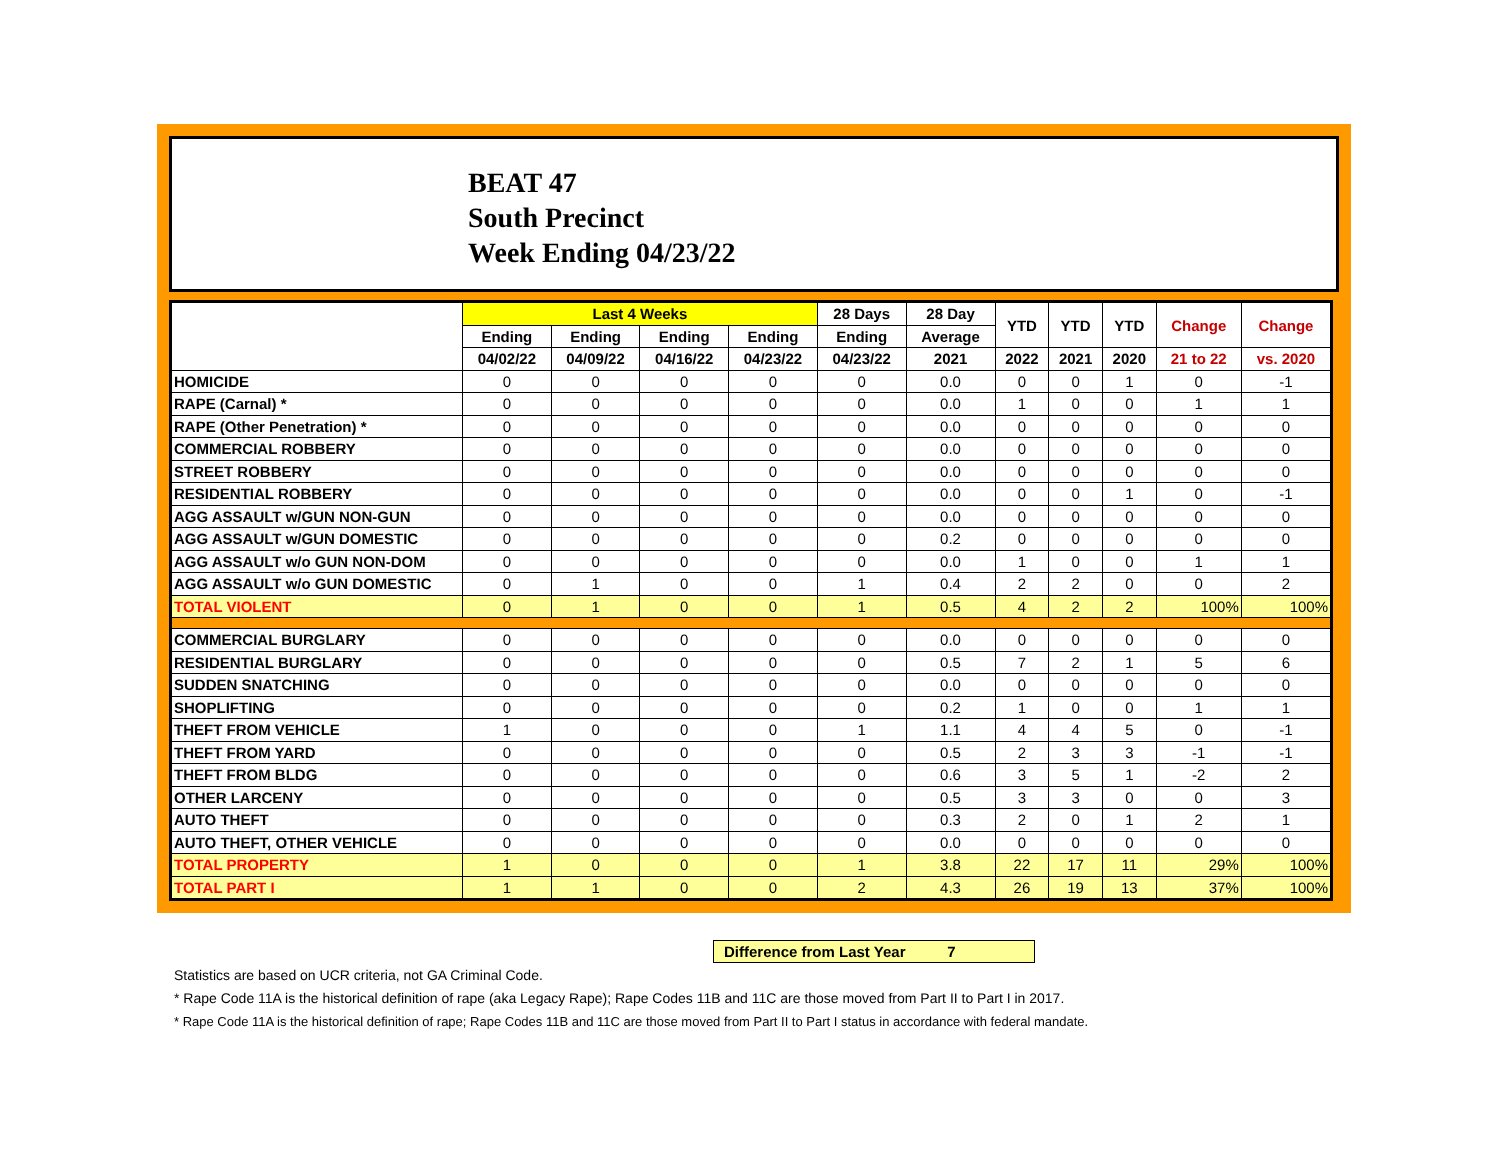BEAT 47
South Precinct
Week Ending 04/23/22
| | Last 4 Weeks | | | | 28 Days | 28 Day | YTD | YTD | YTD | Change | Change |
| --- | --- | --- | --- | --- | --- | --- | --- | --- | --- | --- | --- |
| | Ending | Ending | Ending | Ending | Ending | Average | | | | | |
| | 04/02/22 | 04/09/22 | 04/16/22 | 04/23/22 | 04/23/22 | 2021 | 2022 | 2021 | 2020 | 21 to 22 | vs. 2020 |
| HOMICIDE | 0 | 0 | 0 | 0 | 0 | 0.0 | 0 | 0 | 1 | 0 | -1 |
| RAPE (Carnal) * | 0 | 0 | 0 | 0 | 0 | 0.0 | 1 | 0 | 0 | 1 | 1 |
| RAPE (Other Penetration) * | 0 | 0 | 0 | 0 | 0 | 0.0 | 0 | 0 | 0 | 0 | 0 |
| COMMERCIAL ROBBERY | 0 | 0 | 0 | 0 | 0 | 0.0 | 0 | 0 | 0 | 0 | 0 |
| STREET ROBBERY | 0 | 0 | 0 | 0 | 0 | 0.0 | 0 | 0 | 0 | 0 | 0 |
| RESIDENTIAL ROBBERY | 0 | 0 | 0 | 0 | 0 | 0.0 | 0 | 0 | 1 | 0 | -1 |
| AGG ASSAULT w/GUN NON-GUN | 0 | 0 | 0 | 0 | 0 | 0.0 | 0 | 0 | 0 | 0 | 0 |
| AGG ASSAULT w/GUN DOMESTIC | 0 | 0 | 0 | 0 | 0 | 0.2 | 0 | 0 | 0 | 0 | 0 |
| AGG ASSAULT w/o GUN NON-DOM | 0 | 0 | 0 | 0 | 0 | 0.0 | 1 | 0 | 0 | 1 | 1 |
| AGG ASSAULT w/o GUN DOMESTIC | 0 | 1 | 0 | 0 | 1 | 0.4 | 2 | 2 | 0 | 0 | 2 |
| TOTAL VIOLENT | 0 | 1 | 0 | 0 | 1 | 0.5 | 4 | 2 | 2 | 100% | 100% |
| COMMERCIAL BURGLARY | 0 | 0 | 0 | 0 | 0 | 0.0 | 0 | 0 | 0 | 0 | 0 |
| RESIDENTIAL BURGLARY | 0 | 0 | 0 | 0 | 0 | 0.5 | 7 | 2 | 1 | 5 | 6 |
| SUDDEN SNATCHING | 0 | 0 | 0 | 0 | 0 | 0.0 | 0 | 0 | 0 | 0 | 0 |
| SHOPLIFTING | 0 | 0 | 0 | 0 | 0 | 0.2 | 1 | 0 | 0 | 1 | 1 |
| THEFT FROM VEHICLE | 1 | 0 | 0 | 0 | 1 | 1.1 | 4 | 4 | 5 | 0 | -1 |
| THEFT FROM YARD | 0 | 0 | 0 | 0 | 0 | 0.5 | 2 | 3 | 3 | -1 | -1 |
| THEFT FROM BLDG | 0 | 0 | 0 | 0 | 0 | 0.6 | 3 | 5 | 1 | -2 | 2 |
| OTHER LARCENY | 0 | 0 | 0 | 0 | 0 | 0.5 | 3 | 3 | 0 | 0 | 3 |
| AUTO THEFT | 0 | 0 | 0 | 0 | 0 | 0.3 | 2 | 0 | 1 | 2 | 1 |
| AUTO THEFT, OTHER VEHICLE | 0 | 0 | 0 | 0 | 0 | 0.0 | 0 | 0 | 0 | 0 | 0 |
| TOTAL PROPERTY | 1 | 0 | 0 | 0 | 1 | 3.8 | 22 | 17 | 11 | 29% | 100% |
| TOTAL PART I | 1 | 1 | 0 | 0 | 2 | 4.3 | 26 | 19 | 13 | 37% | 100% |
Difference from Last Year 7
Statistics are based on UCR criteria, not GA Criminal Code.
* Rape Code 11A is the historical definition of rape (aka Legacy Rape); Rape Codes 11B and 11C are those moved from Part II to Part I in 2017.
* Rape Code 11A is the historical definition of rape; Rape Codes 11B and 11C are those moved from Part II to Part I status in accordance with federal mandate.